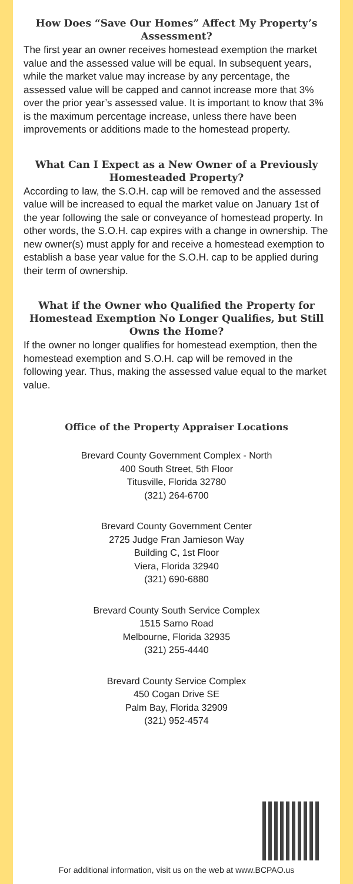How Does “Save Our Homes” Affect My Property’s Assessment?
The first year an owner receives homestead exemption the market value and the assessed value will be equal. In subsequent years, while the market value may increase by any percentage, the assessed value will be capped and cannot increase more that 3% over the prior year’s assessed value. It is important to know that 3% is the maximum percentage increase, unless there have been improvements or additions made to the homestead property.
What Can I Expect as a New Owner of a Previously Homesteaded Property?
According to law, the S.O.H. cap will be removed and the assessed value will be increased to equal the market value on January 1st of the year following the sale or conveyance of homestead property. In other words, the S.O.H. cap expires with a change in ownership. The new owner(s) must apply for and receive a homestead exemption to establish a base year value for the S.O.H. cap to be applied during their term of ownership.
What if the Owner who Qualified the Property for Homestead Exemption No Longer Qualifies, but Still Owns the Home?
If the owner no longer qualifies for homestead exemption, then the homestead exemption and S.O.H. cap will be removed in the following year. Thus, making the assessed value equal to the market value.
Office of the Property Appraiser Locations
Brevard County Government Complex - North
400 South Street, 5th Floor
Titusville, Florida 32780
(321) 264-6700
Brevard County Government Center
2725 Judge Fran Jamieson Way
Building C, 1st Floor
Viera, Florida 32940
(321) 690-6880
Brevard County South Service Complex
1515 Sarno Road
Melbourne, Florida 32935
(321) 255-4440
Brevard County Service Complex
450 Cogan Drive SE
Palm Bay, Florida 32909
(321) 952-4574
For additional information, visit us on the web at www.BCPAO.us